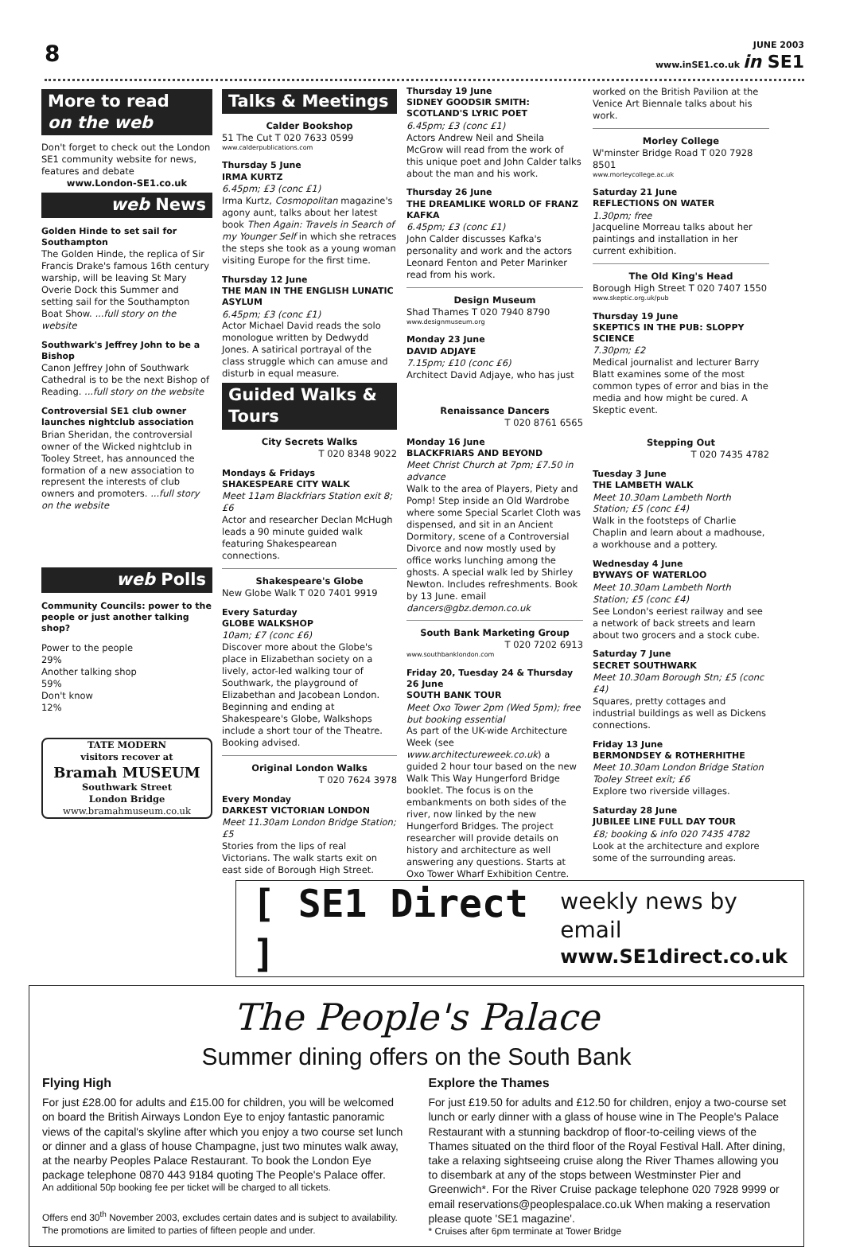8
JUNE 2003
www.inSE1.co.uk in SE1
More to read
on the web
Don't forget to check out the London SE1 community website for news, features and debate
www.London-SE1.co.uk
web News
Golden Hinde to set sail for Southampton
The Golden Hinde, the replica of Sir Francis Drake's famous 16th century warship, will be leaving St Mary Overie Dock this Summer and setting sail for the Southampton Boat Show. ...full story on the website
Southwark's Jeffrey John to be a Bishop
Canon Jeffrey John of Southwark Cathedral is to be the next Bishop of Reading. ...full story on the website
Controversial SE1 club owner launches nightclub association
Brian Sheridan, the controversial owner of the Wicked nightclub in Tooley Street, has announced the formation of a new association to represent the interests of club owners and promoters. ...full story on the website
web Polls
Community Councils: power to the people or just another talking shop?
Power to the people
29%
Another talking shop
59%
Don't know
12%
TATE MODERN
visitors recover at
Bramah MUSEUM
Southwark Street
London Bridge
www.bramahmuseum.co.uk
Talks & Meetings
Calder Bookshop
51 The Cut T 020 7633 0599
www.calderpublications.com
Thursday 5 June
IRMA KURTZ
6.45pm; £3 (conc £1)
Irma Kurtz, Cosmopolitan magazine's agony aunt, talks about her latest book Then Again: Travels in Search of my Younger Self in which she retraces the steps she took as a young woman visiting Europe for the first time.
Thursday 12 June
THE MAN IN THE ENGLISH LUNATIC ASYLUM
6.45pm; £3 (conc £1)
Actor Michael David reads the solo monologue written by Dedwydd Jones. A satirical portrayal of the class struggle which can amuse and disturb in equal measure.
Guided Walks & Tours
City Secrets Walks
T 020 8348 9022
Mondays & Fridays
SHAKESPEARE CITY WALK
Meet 11am Blackfriars Station exit 8; £6
Actor and researcher Declan McHugh leads a 90 minute guided walk featuring Shakespearean connections.
Shakespeare's Globe
New Globe Walk T 020 7401 9919
Every Saturday
GLOBE WALKSHOP
10am; £7 (conc £6)
Discover more about the Globe's place in Elizabethan society on a lively, actor-led walking tour of Southwark, the playground of Elizabethan and Jacobean London. Beginning and ending at Shakespeare's Globe, Walkshops include a short tour of the Theatre. Booking advised.
Original London Walks
T 020 7624 3978
Every Monday
DARKEST VICTORIAN LONDON
Meet 11.30am London Bridge Station; £5
Stories from the lips of real Victorians. The walk starts exit on east side of Borough High Street.
Thursday 19 June
SIDNEY GOODSIR SMITH: SCOTLAND'S LYRIC POET
6.45pm; £3 (conc £1)
Actors Andrew Neil and Sheila McGrow will read from the work of this unique poet and John Calder talks about the man and his work.
Thursday 26 June
THE DREAMLIKE WORLD OF FRANZ KAFKA
6.45pm; £3 (conc £1)
John Calder discusses Kafka's personality and work and the actors Leonard Fenton and Peter Marinker read from his work.
Design Museum
Shad Thames T 020 7940 8790
www.designmuseum.org
Monday 23 June
DAVID ADJAYE
7.15pm; £10 (conc £6)
Architect David Adjaye, who has just
Renaissance Dancers
T 020 8761 6565
Monday 16 June
BLACKFRIARS AND BEYOND
Meet Christ Church at 7pm; £7.50 in advance
Walk to the area of Players, Piety and Pomp! Step inside an Old Wardrobe where some Special Scarlet Cloth was dispensed, and sit in an Ancient Dormitory, scene of a Controversial Divorce and now mostly used by office works lunching among the ghosts. A special walk led by Shirley Newton. Includes refreshments. Book by 13 June. email dancers@gbz.demon.co.uk
South Bank Marketing Group
T 020 7202 6913
www.southbanklondon.com
Friday 20, Tuesday 24 & Thursday 26 June
SOUTH BANK TOUR
Meet Oxo Tower 2pm (Wed 5pm); free but booking essential
As part of the UK-wide Architecture Week (see www.architectureweek.co.uk) a guided 2 hour tour based on the new Walk This Way Hungerford Bridge booklet. The focus is on the embankments on both sides of the river, now linked by the new Hungerford Bridges. The project researcher will provide details on history and architecture as well answering any questions. Starts at Oxo Tower Wharf Exhibition Centre.
worked on the British Pavilion at the Venice Art Biennale talks about his work.
Morley College
W'minster Bridge Road T 020 7928 8501
www.morleycollege.ac.uk
Saturday 21 June
REFLECTIONS ON WATER
1.30pm; free
Jacqueline Morreau talks about her paintings and installation in her current exhibition.
The Old King's Head
Borough High Street T 020 7407 1550
www.skeptic.org.uk/pub
Thursday 19 June
SKEPTICS IN THE PUB: SLOPPY SCIENCE
7.30pm; £2
Medical journalist and lecturer Barry Blatt examines some of the most common types of error and bias in the media and how might be cured. A Skeptic event.
Stepping Out
T 020 7435 4782
Tuesday 3 June
THE LAMBETH WALK
Meet 10.30am Lambeth North Station; £5 (conc £4)
Walk in the footsteps of Charlie Chaplin and learn about a madhouse, a workhouse and a pottery.
Wednesday 4 June
BYWAYS OF WATERLOO
Meet 10.30am Lambeth North Station; £5 (conc £4)
See London's eeriest railway and see a network of back streets and learn about two grocers and a stock cube.
Saturday 7 June
SECRET SOUTHWARK
Meet 10.30am Borough Stn; £5 (conc £4)
Squares, pretty cottages and industrial buildings as well as Dickens connections.
Friday 13 June
BERMONDSEY & ROTHERHITHE
Meet 10.30am London Bridge Station Tooley Street exit; £6
Explore two riverside villages.
Saturday 28 June
JUBILEE LINE FULL DAY TOUR
£8; booking & info 020 7435 4782
Look at the architecture and explore some of the surrounding areas.
[ SE1 Direct ]
weekly news by email
www.SE1direct.co.uk
The People's Palace
Summer dining offers on the South Bank
Flying High
For just £28.00 for adults and £15.00 for children, you will be welcomed on board the British Airways London Eye to enjoy fantastic panoramic views of the capital's skyline after which you enjoy a two course set lunch or dinner and a glass of house Champagne, just two minutes walk away, at the nearby Peoples Palace Restaurant. To book the London Eye package telephone 0870 443 9184 quoting The People's Palace offer.
An additional 50p booking fee per ticket will be charged to all tickets.
Offers end 30<sup>th</sup> November 2003, excludes certain dates and is subject to availability. The promotions are limited to parties of fifteen people and under.
Explore the Thames
For just £19.50 for adults and £12.50 for children, enjoy a two-course set lunch or early dinner with a glass of house wine in The People's Palace Restaurant with a stunning backdrop of floor-to-ceiling views of the Thames situated on the third floor of the Royal Festival Hall. After dining, take a relaxing sightseeing cruise along the River Thames allowing you to disembark at any of the stops between Westminster Pier and Greenwich*. For the River Cruise package telephone 020 7928 9999 or email reservations@peoplespalace.co.uk When making a reservation please quote 'SE1 magazine'.
* Cruises after 6pm terminate at Tower Bridge